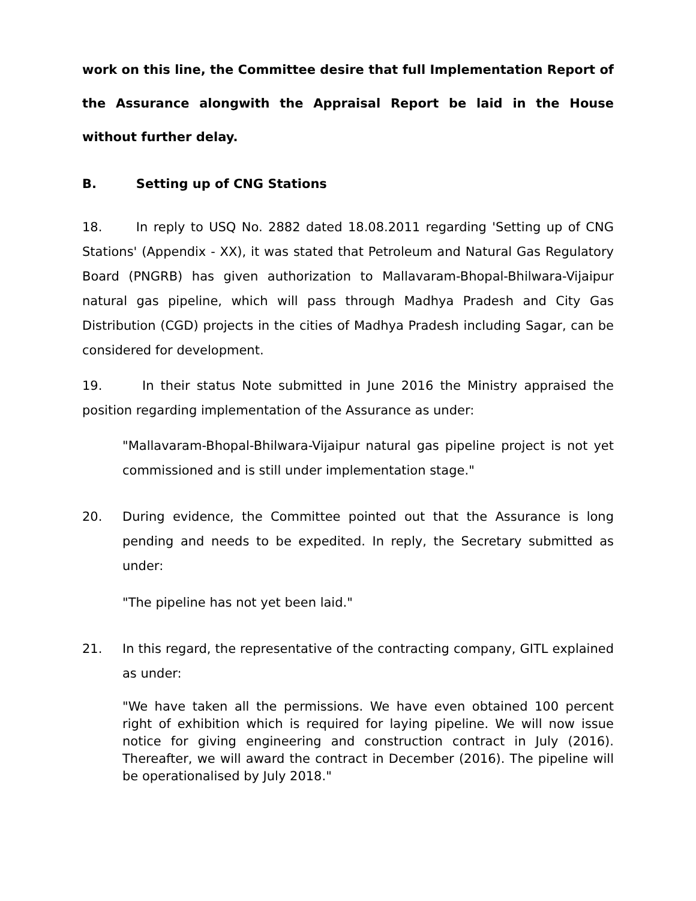work on this line, the Committee desire that full Implementation Report of the Assurance alongwith the Appraisal Report be laid in the House without further delay.
B. Setting up of CNG Stations
18. In reply to USQ No. 2882 dated 18.08.2011 regarding 'Setting up of CNG Stations' (Appendix - XX), it was stated that Petroleum and Natural Gas Regulatory Board (PNGRB) has given authorization to Mallavaram-Bhopal-Bhilwara-Vijaipur natural gas pipeline, which will pass through Madhya Pradesh and City Gas Distribution (CGD) projects in the cities of Madhya Pradesh including Sagar, can be considered for development.
19. In their status Note submitted in June 2016 the Ministry appraised the position regarding implementation of the Assurance as under:
"Mallavaram-Bhopal-Bhilwara-Vijaipur natural gas pipeline project is not yet commissioned and is still under implementation stage."
20. During evidence, the Committee pointed out that the Assurance is long pending and needs to be expedited. In reply, the Secretary submitted as under:
"The pipeline has not yet been laid."
21. In this regard, the representative of the contracting company, GITL explained as under:
"We have taken all the permissions. We have even obtained 100 percent right of exhibition which is required for laying pipeline. We will now issue notice for giving engineering and construction contract in July (2016). Thereafter, we will award the contract in December (2016). The pipeline will be operationalised by July 2018."